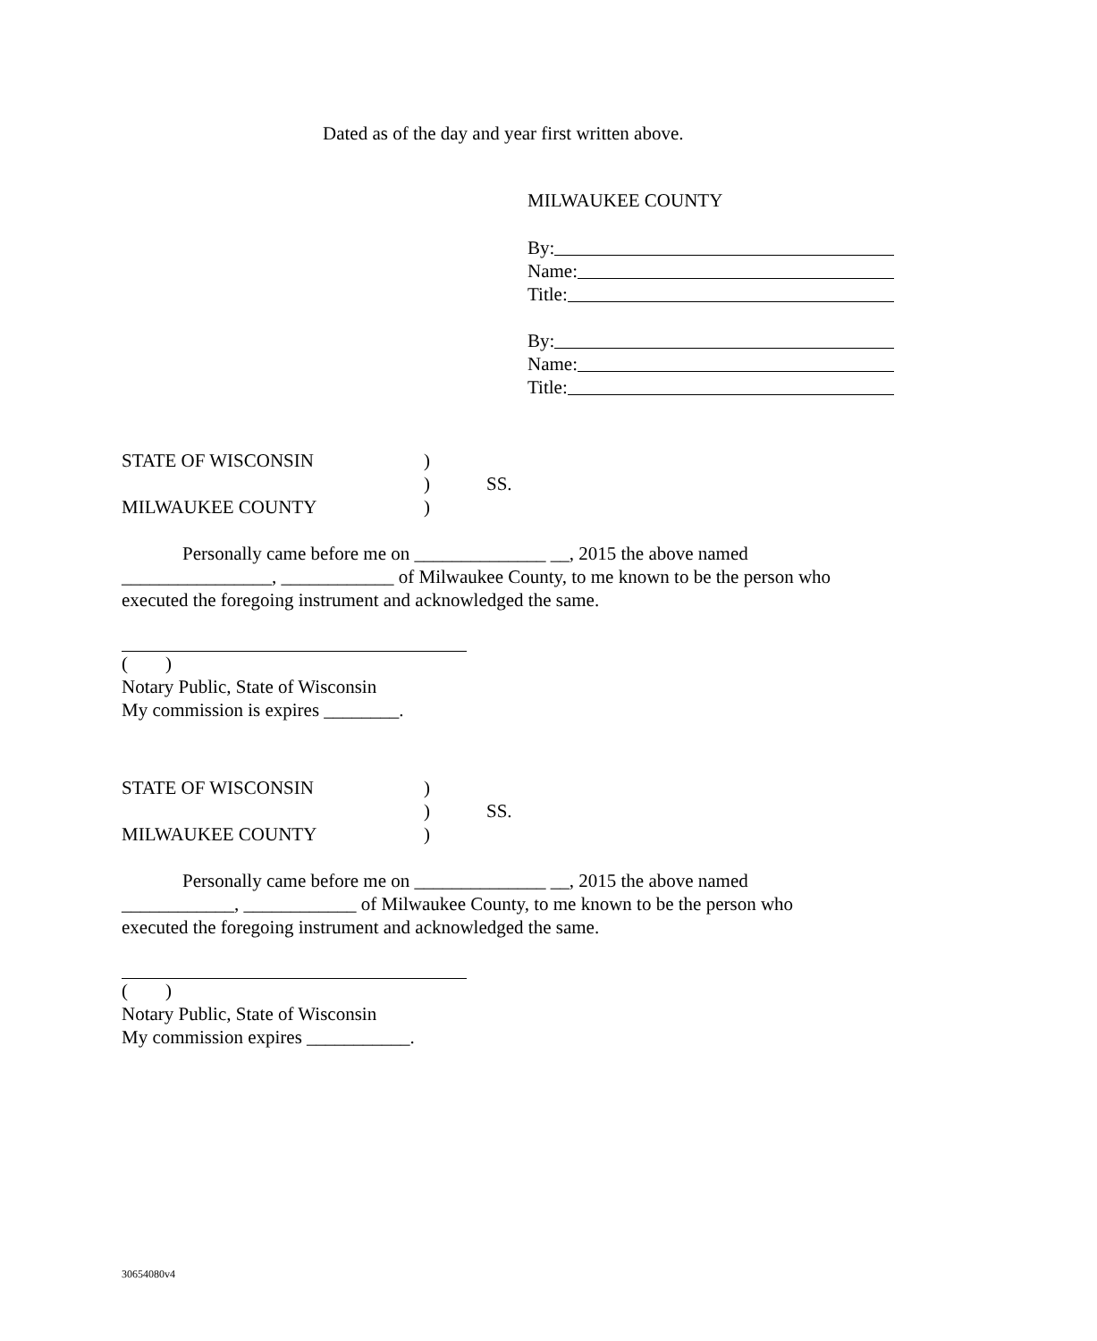Dated as of the day and year first written above.
MILWAUKEE COUNTY
By:
Name:
Title:
By:
Name:
Title:
STATE OF WISCONSIN) ) SS. MILWAUKEE COUNTY)
Personally came before me on ______________ __, 2015 the above named ________________, ____________ of Milwaukee County, to me known to be the person who executed the foregoing instrument and acknowledged the same.
( )
Notary Public, State of Wisconsin
My commission is expires ________.
STATE OF WISCONSIN) ) SS. MILWAUKEE COUNTY)
Personally came before me on ______________ __, 2015 the above named ____________, ____________ of Milwaukee County, to me known to be the person who executed the foregoing instrument and acknowledged the same.
( )
Notary Public, State of Wisconsin
My commission expires ___________.
30654080v4